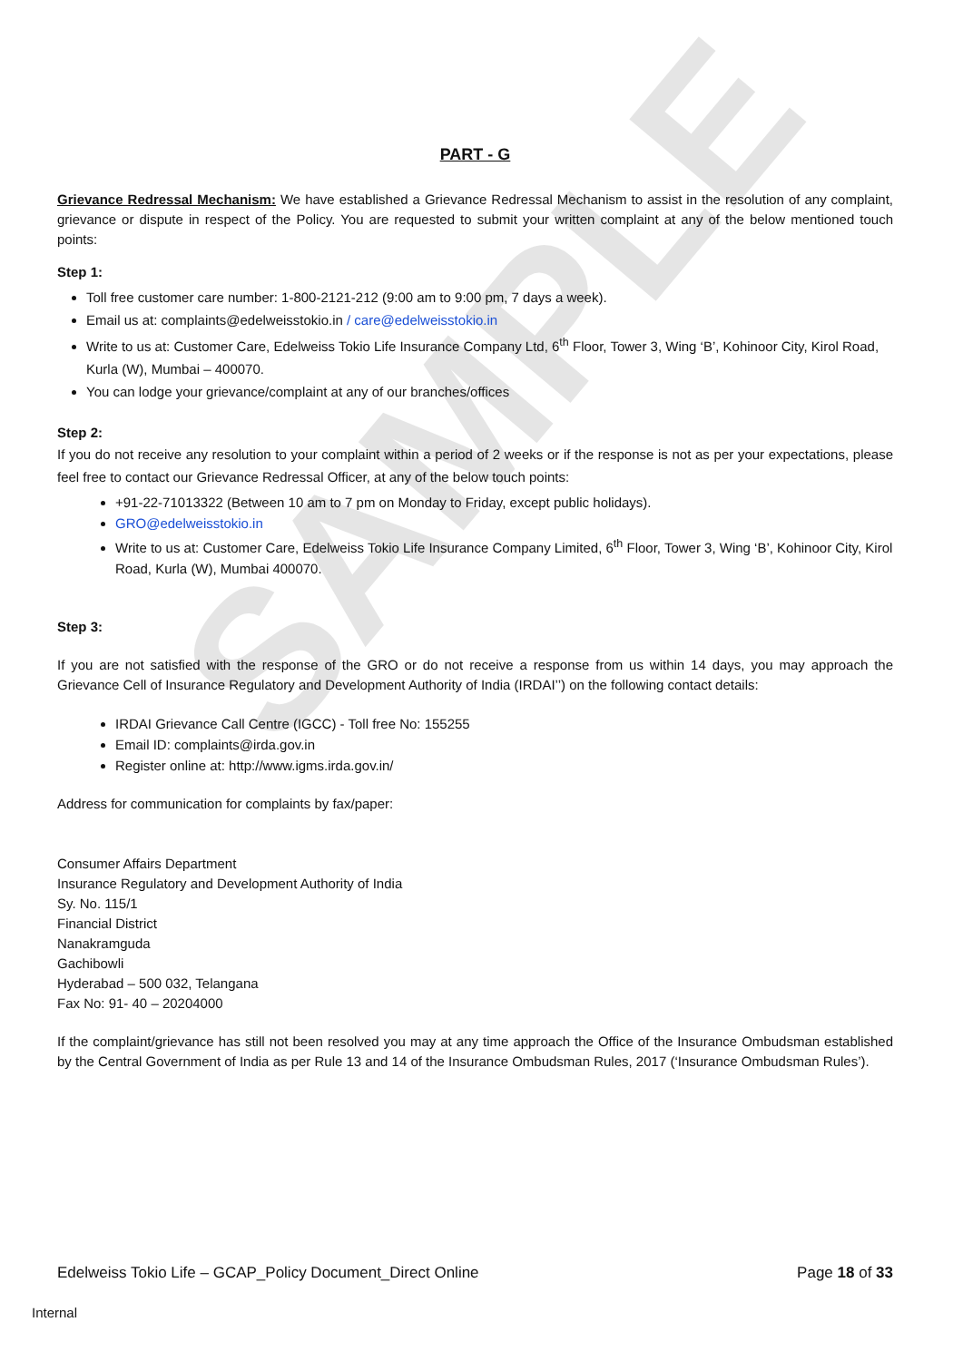SAMPLE
PART - G
Grievance Redressal Mechanism: We have established a Grievance Redressal Mechanism to assist in the resolution of any complaint, grievance or dispute in respect of the Policy. You are requested to submit your written complaint at any of the below mentioned touch points:
Step 1:
Toll free customer care number: 1-800-2121-212 (9:00 am to 9:00 pm, 7 days a week).
Email us at: complaints@edelweisstokio.in / care@edelweisstokio.in
Write to us at: Customer Care, Edelweiss Tokio Life Insurance Company Ltd, 6<sup>th</sup> Floor, Tower 3, Wing ‘B’, Kohinoor City, Kirol Road, Kurla (W), Mumbai – 400070.
You can lodge your grievance/complaint at any of our branches/offices
Step 2:
If you do not receive any resolution to your complaint within a period of 2 weeks or if the response is not as per your expectations, please feel free to contact our Grievance Redressal Officer, at any of the below touch points:
+91-22-71013322 (Between 10 am to 7 pm on Monday to Friday, except public holidays).
GRO@edelweisstokio.in
Write to us at: Customer Care, Edelweiss Tokio Life Insurance Company Limited, 6<sup>th</sup> Floor, Tower 3, Wing ‘B’, Kohinoor City, Kirol Road, Kurla (W), Mumbai 400070.
Step 3:
If you are not satisfied with the response of the GRO or do not receive a response from us within 14 days, you may approach the Grievance Cell of Insurance Regulatory and Development Authority of India (IRDAI’’) on the following contact details:
IRDAI Grievance Call Centre (IGCC) - Toll free No: 155255
Email ID: complaints@irda.gov.in
Register online at: http://www.igms.irda.gov.in/
Address for communication for complaints by fax/paper:
Consumer Affairs Department
Insurance Regulatory and Development Authority of India
Sy. No. 115/1
Financial District
Nanakramguda
Gachibowli
Hyderabad – 500 032, Telangana
Fax No: 91- 40 – 20204000
If the complaint/grievance has still not been resolved you may at any time approach the Office of the Insurance Ombudsman established by the Central Government of India as per Rule 13 and 14 of the Insurance Ombudsman Rules, 2017 (‘Insurance Ombudsman Rules’).
Edelweiss Tokio Life – GCAP_Policy Document_Direct Online Page 18 of 33
Internal